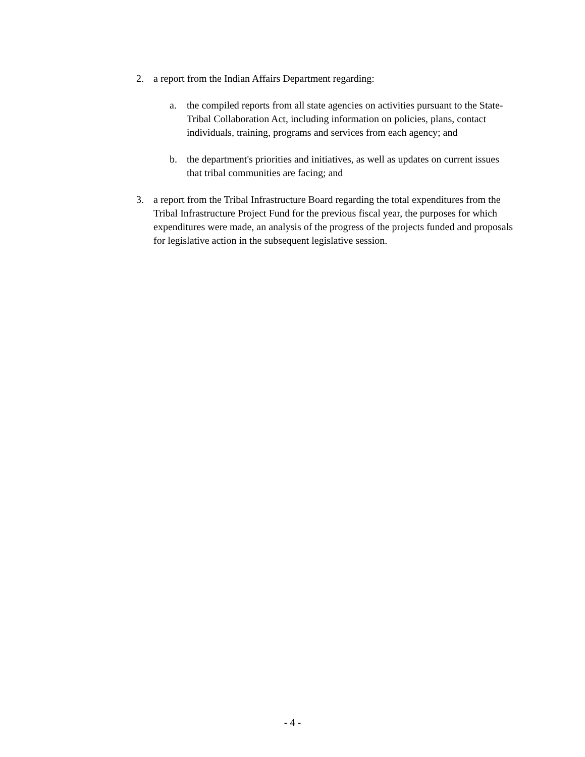2. a report from the Indian Affairs Department regarding:
a. the compiled reports from all state agencies on activities pursuant to the State-Tribal Collaboration Act, including information on policies, plans, contact individuals, training, programs and services from each agency; and
b. the department's priorities and initiatives, as well as updates on current issues that tribal communities are facing; and
3. a report from the Tribal Infrastructure Board regarding the total expenditures from the Tribal Infrastructure Project Fund for the previous fiscal year, the purposes for which expenditures were made, an analysis of the progress of the projects funded and proposals for legislative action in the subsequent legislative session.
- 4 -